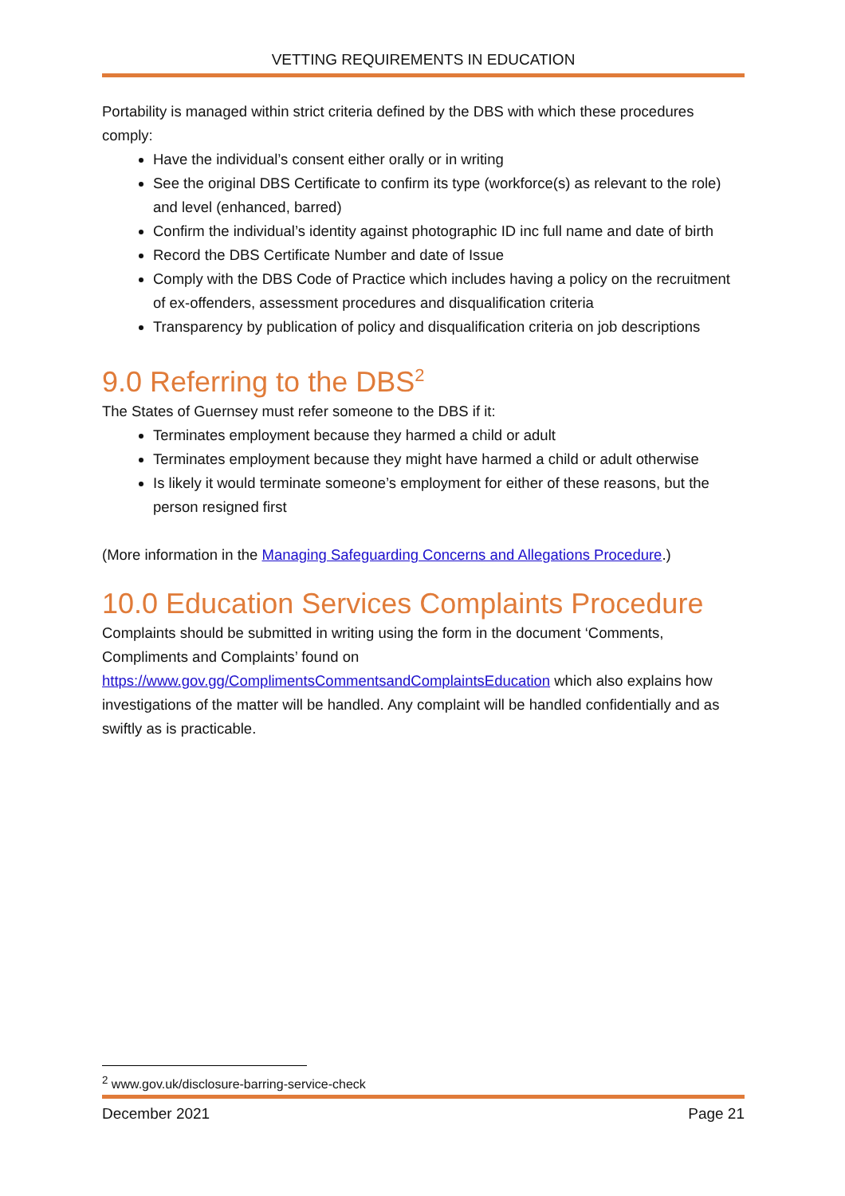VETTING REQUIREMENTS IN EDUCATION
Portability is managed within strict criteria defined by the DBS with which these procedures comply:
Have the individual’s consent either orally or in writing
See the original DBS Certificate to confirm its type (workforce(s) as relevant to the role) and level (enhanced, barred)
Confirm the individual’s identity against photographic ID inc full name and date of birth
Record the DBS Certificate Number and date of Issue
Comply with the DBS Code of Practice which includes having a policy on the recruitment of ex-offenders, assessment procedures and disqualification criteria
Transparency by publication of policy and disqualification criteria on job descriptions
9.0 Referring to the DBS<sup>2</sup>
The States of Guernsey must refer someone to the DBS if it:
Terminates employment because they harmed a child or adult
Terminates employment because they might have harmed a child or adult otherwise
Is likely it would terminate someone’s employment for either of these reasons, but the person resigned first
(More information in the Managing Safeguarding Concerns and Allegations Procedure.)
10.0 Education Services Complaints Procedure
Complaints should be submitted in writing using the form in the document ‘Comments, Compliments and Complaints’ found on https://www.gov.gg/ComplimentsCommentsandComplaintsEducation which also explains how investigations of the matter will be handled. Any complaint will be handled confidentially and as swiftly as is practicable.
<sup>2</sup> www.gov.uk/disclosure-barring-service-check
December 2021 Page 21